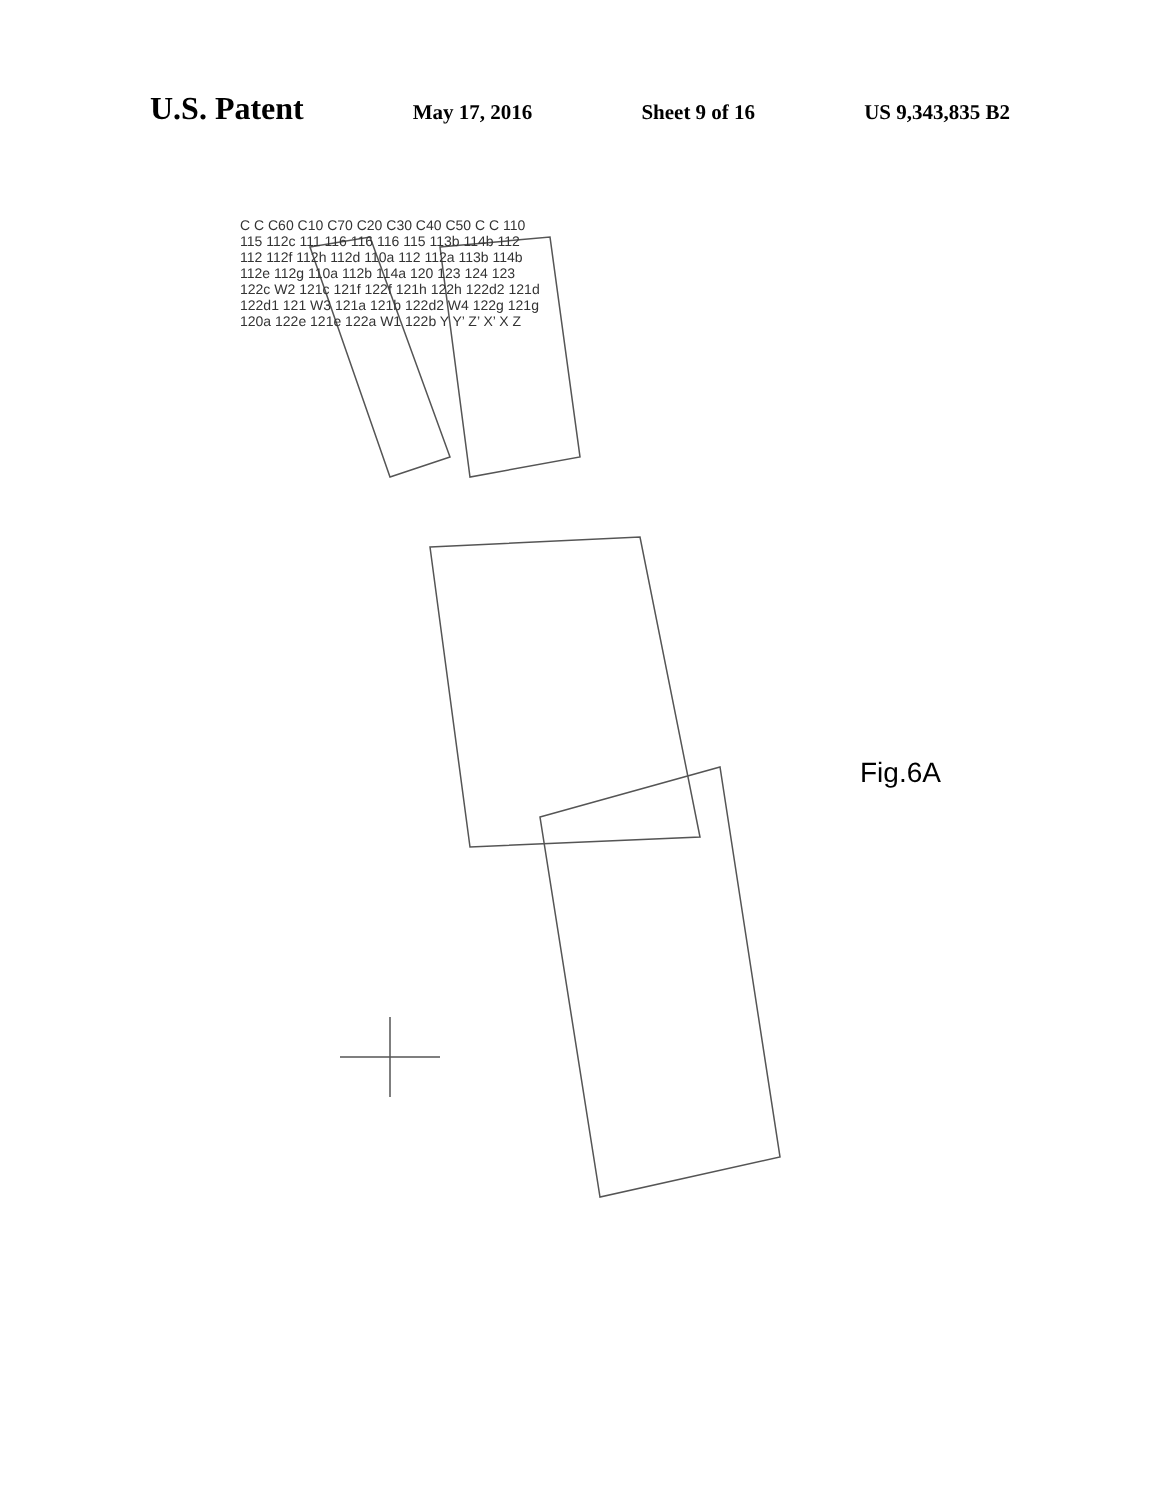U.S. Patent
May 17, 2016 Sheet 9 of 16 US 9,343,835 B2
C C C60 C10 C70 C20 C30 C40 C50 C C 110 115 112c 111 116 116 116 115 113b 114b 112 112 112f 112h 112d 110a 112 112a 113b 114b 112e 112g 110a 112b 114a 120 123 124 123 122c W2 121c 121f 122f 121h 122h 122d2 121d 122d1 121 W3 121a 121b 122d2 W4 122g 121g 120a 122e 121e 122a W1 122b Y Y’ Z’ X’ X Z
Fig.6A